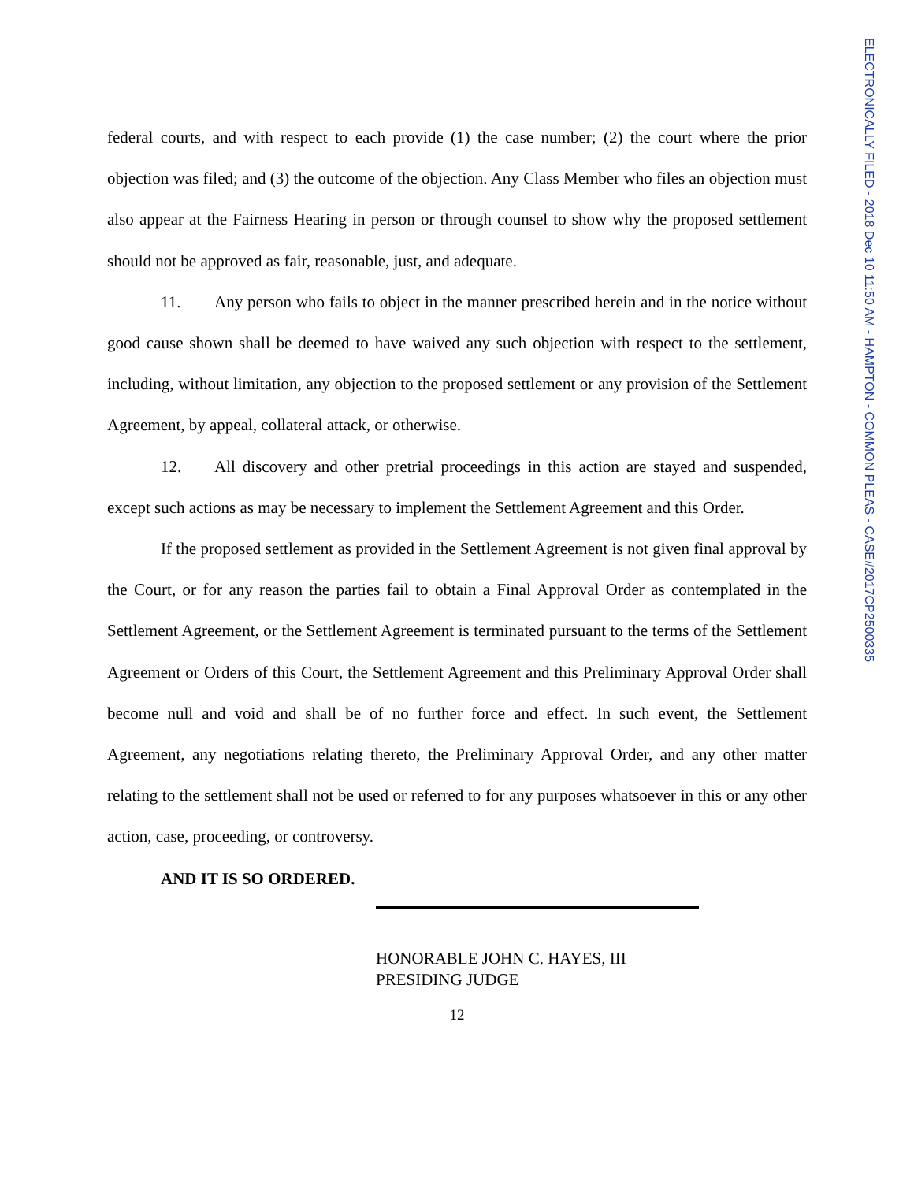federal courts, and with respect to each provide (1) the case number; (2) the court where the prior objection was filed; and (3) the outcome of the objection. Any Class Member who files an objection must also appear at the Fairness Hearing in person or through counsel to show why the proposed settlement should not be approved as fair, reasonable, just, and adequate.
11. Any person who fails to object in the manner prescribed herein and in the notice without good cause shown shall be deemed to have waived any such objection with respect to the settlement, including, without limitation, any objection to the proposed settlement or any provision of the Settlement Agreement, by appeal, collateral attack, or otherwise.
12. All discovery and other pretrial proceedings in this action are stayed and suspended, except such actions as may be necessary to implement the Settlement Agreement and this Order.
If the proposed settlement as provided in the Settlement Agreement is not given final approval by the Court, or for any reason the parties fail to obtain a Final Approval Order as contemplated in the Settlement Agreement, or the Settlement Agreement is terminated pursuant to the terms of the Settlement Agreement or Orders of this Court, the Settlement Agreement and this Preliminary Approval Order shall become null and void and shall be of no further force and effect. In such event, the Settlement Agreement, any negotiations relating thereto, the Preliminary Approval Order, and any other matter relating to the settlement shall not be used or referred to for any purposes whatsoever in this or any other action, case, proceeding, or controversy.
AND IT IS SO ORDERED.
HONORABLE JOHN C. HAYES, III
PRESIDING JUDGE
12
ELECTRONICALLY FILED - 2018 Dec 10 11:50 AM - HAMPTON - COMMON PLEAS - CASE#2017CP2500335